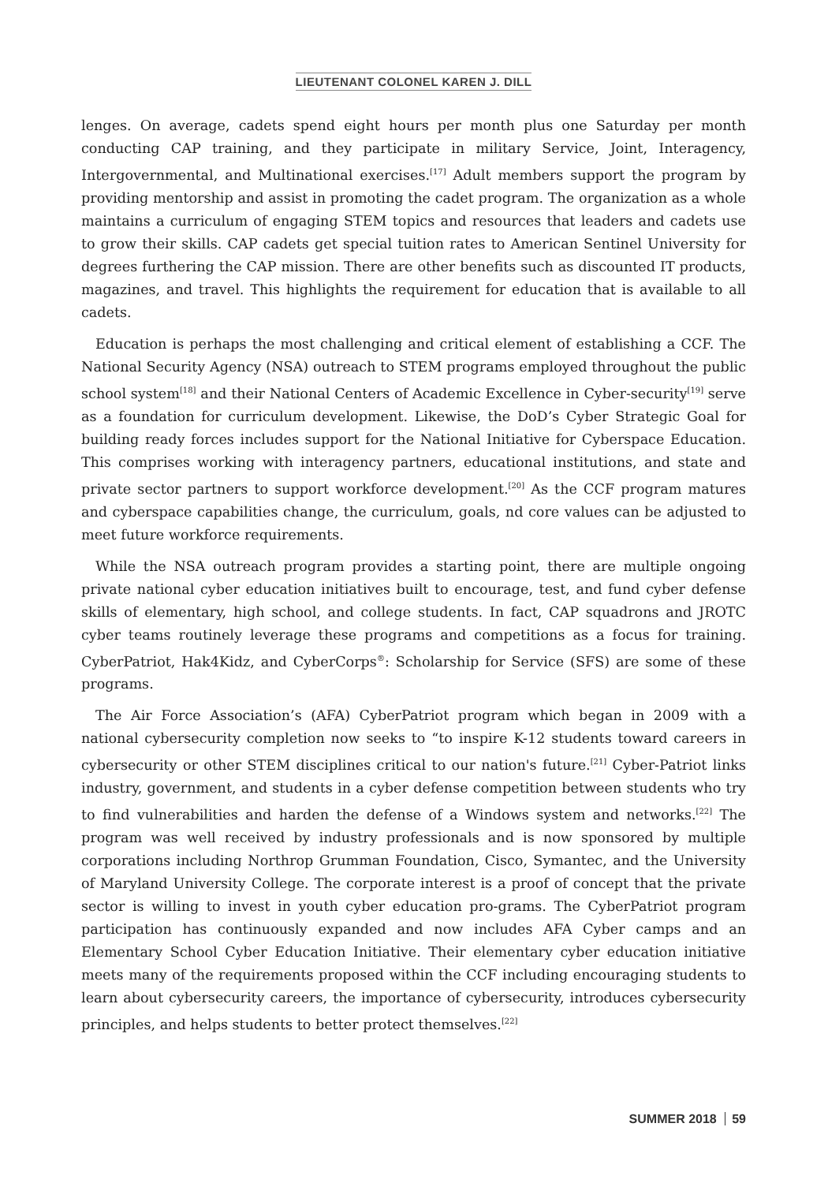LIEUTENANT COLONEL KAREN J. DILL
lenges. On average, cadets spend eight hours per month plus one Saturday per month conducting CAP training, and they participate in military Service, Joint, Interagency, Intergovernmental, and Multinational exercises.<sup>[17]</sup> Adult members support the program by providing mentorship and assist in promoting the cadet program. The organization as a whole maintains a curriculum of engaging STEM topics and resources that leaders and cadets use to grow their skills. CAP cadets get special tuition rates to American Sentinel University for degrees furthering the CAP mission. There are other benefits such as discounted IT products, magazines, and travel. This highlights the requirement for education that is available to all cadets.
Education is perhaps the most challenging and critical element of establishing a CCF. The National Security Agency (NSA) outreach to STEM programs employed throughout the public school system<sup>[18]</sup> and their National Centers of Academic Excellence in Cyber-security<sup>[19]</sup> serve as a foundation for curriculum development. Likewise, the DoD’s Cyber Strategic Goal for building ready forces includes support for the National Initiative for Cyberspace Education. This comprises working with interagency partners, educational institutions, and state and private sector partners to support workforce development.<sup>[20]</sup> As the CCF program matures and cyberspace capabilities change, the curriculum, goals, nd core values can be adjusted to meet future workforce requirements.
While the NSA outreach program provides a starting point, there are multiple ongoing private national cyber education initiatives built to encourage, test, and fund cyber defense skills of elementary, high school, and college students. In fact, CAP squadrons and JROTC cyber teams routinely leverage these programs and competitions as a focus for training. CyberPatriot, Hak4Kidz, and CyberCorps<sup>®</sup>: Scholarship for Service (SFS) are some of these programs.
The Air Force Association’s (AFA) CyberPatriot program which began in 2009 with a national cybersecurity completion now seeks to “to inspire K-12 students toward careers in cybersecurity or other STEM disciplines critical to our nation's future.<sup>[21]</sup> Cyber-Patriot links industry, government, and students in a cyber defense competition between students who try to find vulnerabilities and harden the defense of a Windows system and networks.<sup>[22]</sup> The program was well received by industry professionals and is now sponsored by multiple corporations including Northrop Grumman Foundation, Cisco, Symantec, and the University of Maryland University College. The corporate interest is a proof of concept that the private sector is willing to invest in youth cyber education pro-grams. The CyberPatriot program participation has continuously expanded and now includes AFA Cyber camps and an Elementary School Cyber Education Initiative. Their elementary cyber education initiative meets many of the requirements proposed within the CCF including encouraging students to learn about cybersecurity careers, the importance of cybersecurity, introduces cybersecurity principles, and helps students to better protect themselves.<sup>[22]</sup>
SUMMER 2018 59